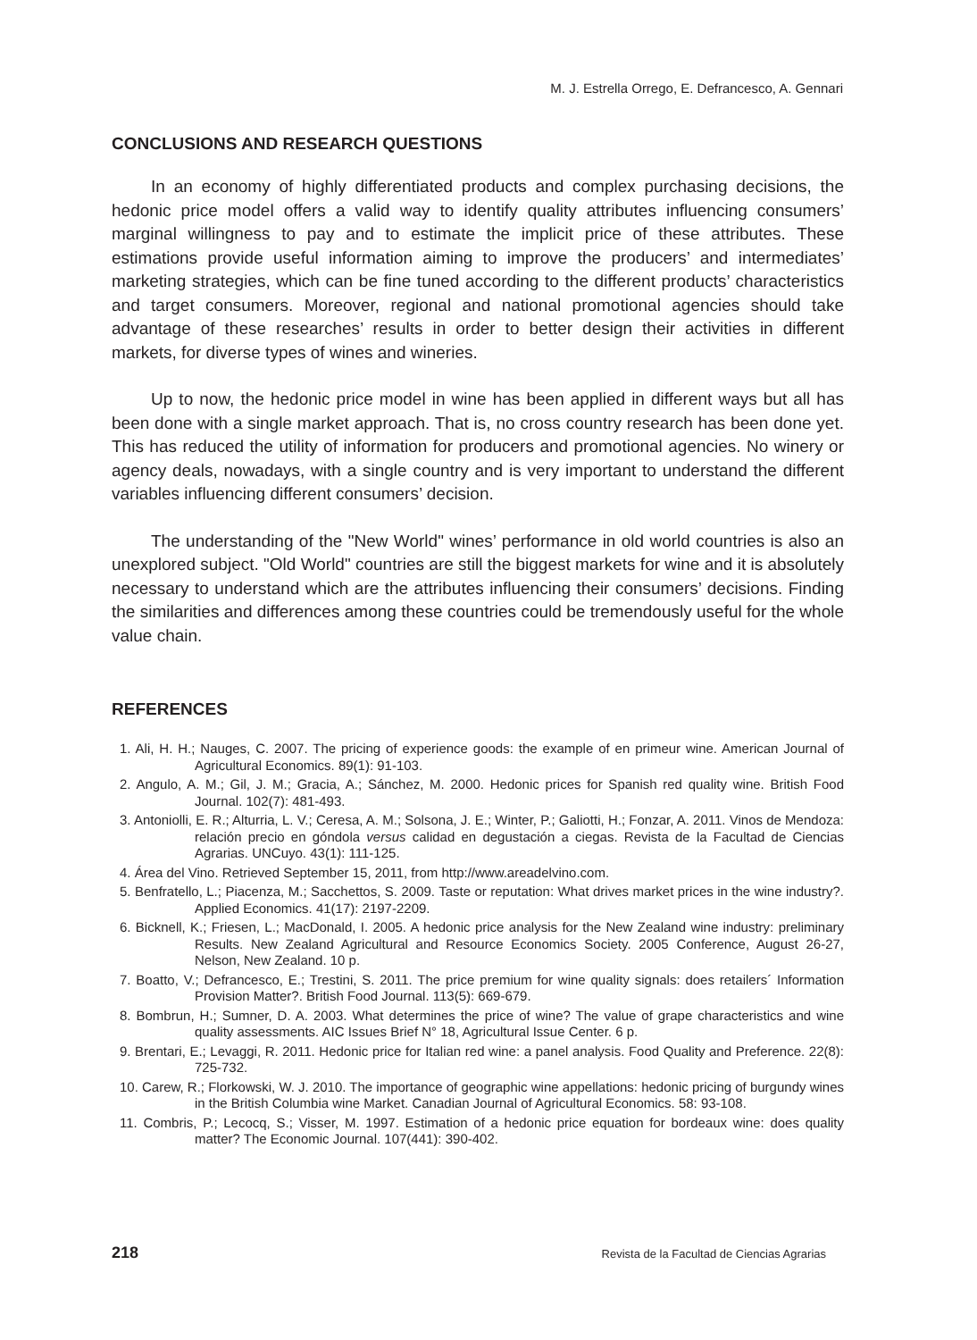M. J. Estrella Orrego, E. Defrancesco, A. Gennari
CONCLUSIONS AND RESEARCH QUESTIONS
In an economy of highly differentiated products and complex purchasing decisions, the hedonic price model offers a valid way to identify quality attributes influencing consumers’ marginal willingness to pay and to estimate the implicit price of these attributes. These estimations provide useful information aiming to improve the producers’ and intermediates’ marketing strategies, which can be fine tuned according to the different products’ characteristics and target consumers. Moreover, regional and national promotional agencies should take advantage of these researches’ results in order to better design their activities in different markets, for diverse types of wines and wineries.
Up to now, the hedonic price model in wine has been applied in different ways but all has been done with a single market approach. That is, no cross country research has been done yet. This has reduced the utility of information for producers and promotional agencies. No winery or agency deals, nowadays, with a single country and is very important to understand the different variables influencing different consumers’ decision.
The understanding of the "New World" wines’ performance in old world countries is also an unexplored subject. "Old World" countries are still the biggest markets for wine and it is absolutely necessary to understand which are the attributes influencing their consumers’ decisions. Finding the similarities and differences among these countries could be tremendously useful for the whole value chain.
REFERENCES
1. Ali, H. H.; Nauges, C. 2007. The pricing of experience goods: the example of en primeur wine. American Journal of Agricultural Economics. 89(1): 91-103.
2. Angulo, A. M.; Gil, J. M.; Gracia, A.; Sánchez, M. 2000. Hedonic prices for Spanish red quality wine. British Food Journal. 102(7): 481-493.
3. Antoniolli, E. R.; Alturria, L. V.; Ceresa, A. M.; Solsona, J. E.; Winter, P.; Galiotti, H.; Fonzar, A. 2011. Vinos de Mendoza: relación precio en góndola versus calidad en degustación a ciegas. Revista de la Facultad de Ciencias Agrarias. UNCuyo. 43(1): 111-125.
4. Área del Vino. Retrieved September 15, 2011, from http://www.areadelvino.com.
5. Benfratello, L.; Piacenza, M.; Sacchettos, S. 2009. Taste or reputation: What drives market prices in the wine industry?. Applied Economics. 41(17): 2197-2209.
6. Bicknell, K.; Friesen, L.; MacDonald, I. 2005. A hedonic price analysis for the New Zealand wine industry: preliminary Results. New Zealand Agricultural and Resource Economics Society. 2005 Conference, August 26-27, Nelson, New Zealand. 10 p.
7. Boatto, V.; Defrancesco, E.; Trestini, S. 2011. The price premium for wine quality signals: does retailers´ Information Provision Matter?. British Food Journal. 113(5): 669-679.
8. Bombrun, H.; Sumner, D. A. 2003. What determines the price of wine? The value of grape characteristics and wine quality assessments. AIC Issues Brief N° 18, Agricultural Issue Center. 6 p.
9. Brentari, E.; Levaggi, R. 2011. Hedonic price for Italian red wine: a panel analysis. Food Quality and Preference. 22(8): 725-732.
10. Carew, R.; Florkowski, W. J. 2010. The importance of geographic wine appellations: hedonic pricing of burgundy wines in the British Columbia wine Market. Canadian Journal of Agricultural Economics. 58: 93-108.
11. Combris, P.; Lecocq, S.; Visser, M. 1997. Estimation of a hedonic price equation for bordeaux wine: does quality matter? The Economic Journal. 107(441): 390-402.
218 Revista de la Facultad de Ciencias Agrarias